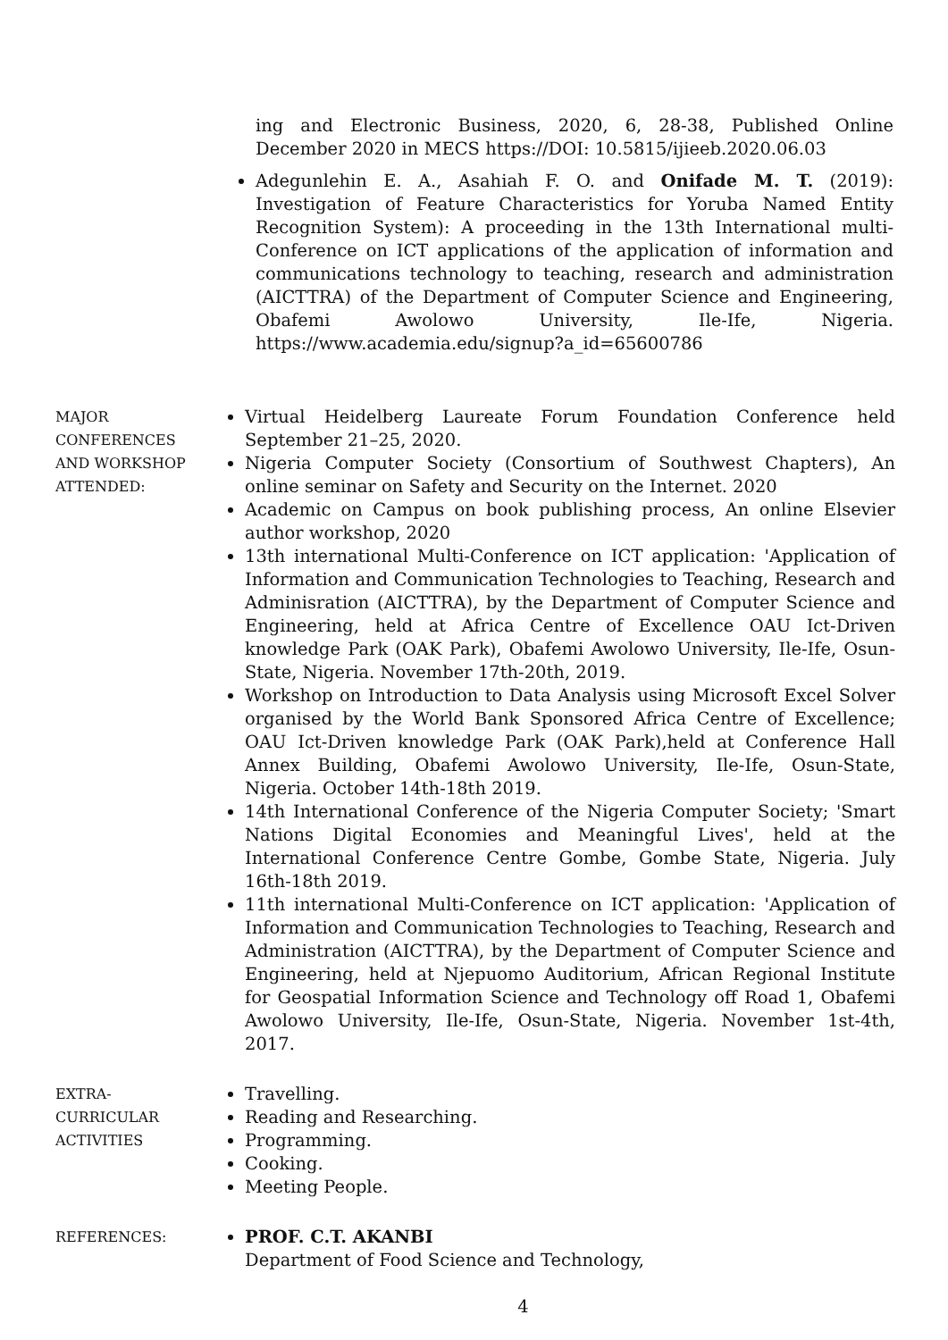ing and Electronic Business, 2020, 6, 28-38, Published Online December 2020 in MECS https://DOI: 10.5815/ijieeb.2020.06.03
Adegunlehin E. A., Asahiah F. O. and Onifade M. T. (2019): Investigation of Feature Characteristics for Yoruba Named Entity Recognition System): A proceeding in the 13th International multi-Conference on ICT applications of the application of information and communications technology to teaching, research and administration (AICTTRA) of the Department of Computer Science and Engineering, Obafemi Awolowo University, Ile-Ife, Nigeria. https://www.academia.edu/signup?a_id=65600786
MAJOR
CONFERENCES
AND WORKSHOP
ATTENDED:
Virtual Heidelberg Laureate Forum Foundation Conference held September 21–25, 2020.
Nigeria Computer Society (Consortium of Southwest Chapters), An online seminar on Safety and Security on the Internet. 2020
Academic on Campus on book publishing process, An online Elsevier author workshop, 2020
13th international Multi-Conference on ICT application: 'Application of Information and Communication Technologies to Teaching, Research and Adminisration (AICTTRA), by the Department of Computer Science and Engineering, held at Africa Centre of Excellence OAU Ict-Driven knowledge Park (OAK Park), Obafemi Awolowo University, Ile-Ife, Osun-State, Nigeria. November 17th-20th, 2019.
Workshop on Introduction to Data Analysis using Microsoft Excel Solver organised by the World Bank Sponsored Africa Centre of Excellence; OAU Ict-Driven knowledge Park (OAK Park),held at Conference Hall Annex Building, Obafemi Awolowo University, Ile-Ife, Osun-State, Nigeria. October 14th-18th 2019.
14th International Conference of the Nigeria Computer Society; 'Smart Nations Digital Economies and Meaningful Lives', held at the International Conference Centre Gombe, Gombe State, Nigeria. July 16th-18th 2019.
11th international Multi-Conference on ICT application: 'Application of Information and Communication Technologies to Teaching, Research and Administration (AICTTRA), by the Department of Computer Science and Engineering, held at Njepuomo Auditorium, African Regional Institute for Geospatial Information Science and Technology off Road 1, Obafemi Awolowo University, Ile-Ife, Osun-State, Nigeria. November 1st-4th, 2017.
EXTRA-
CURRICULAR
ACTIVITIES
Travelling.
Reading and Researching.
Programming.
Cooking.
Meeting People.
REFERENCES:
PROF. C.T. AKANBI
Department of Food Science and Technology,
4